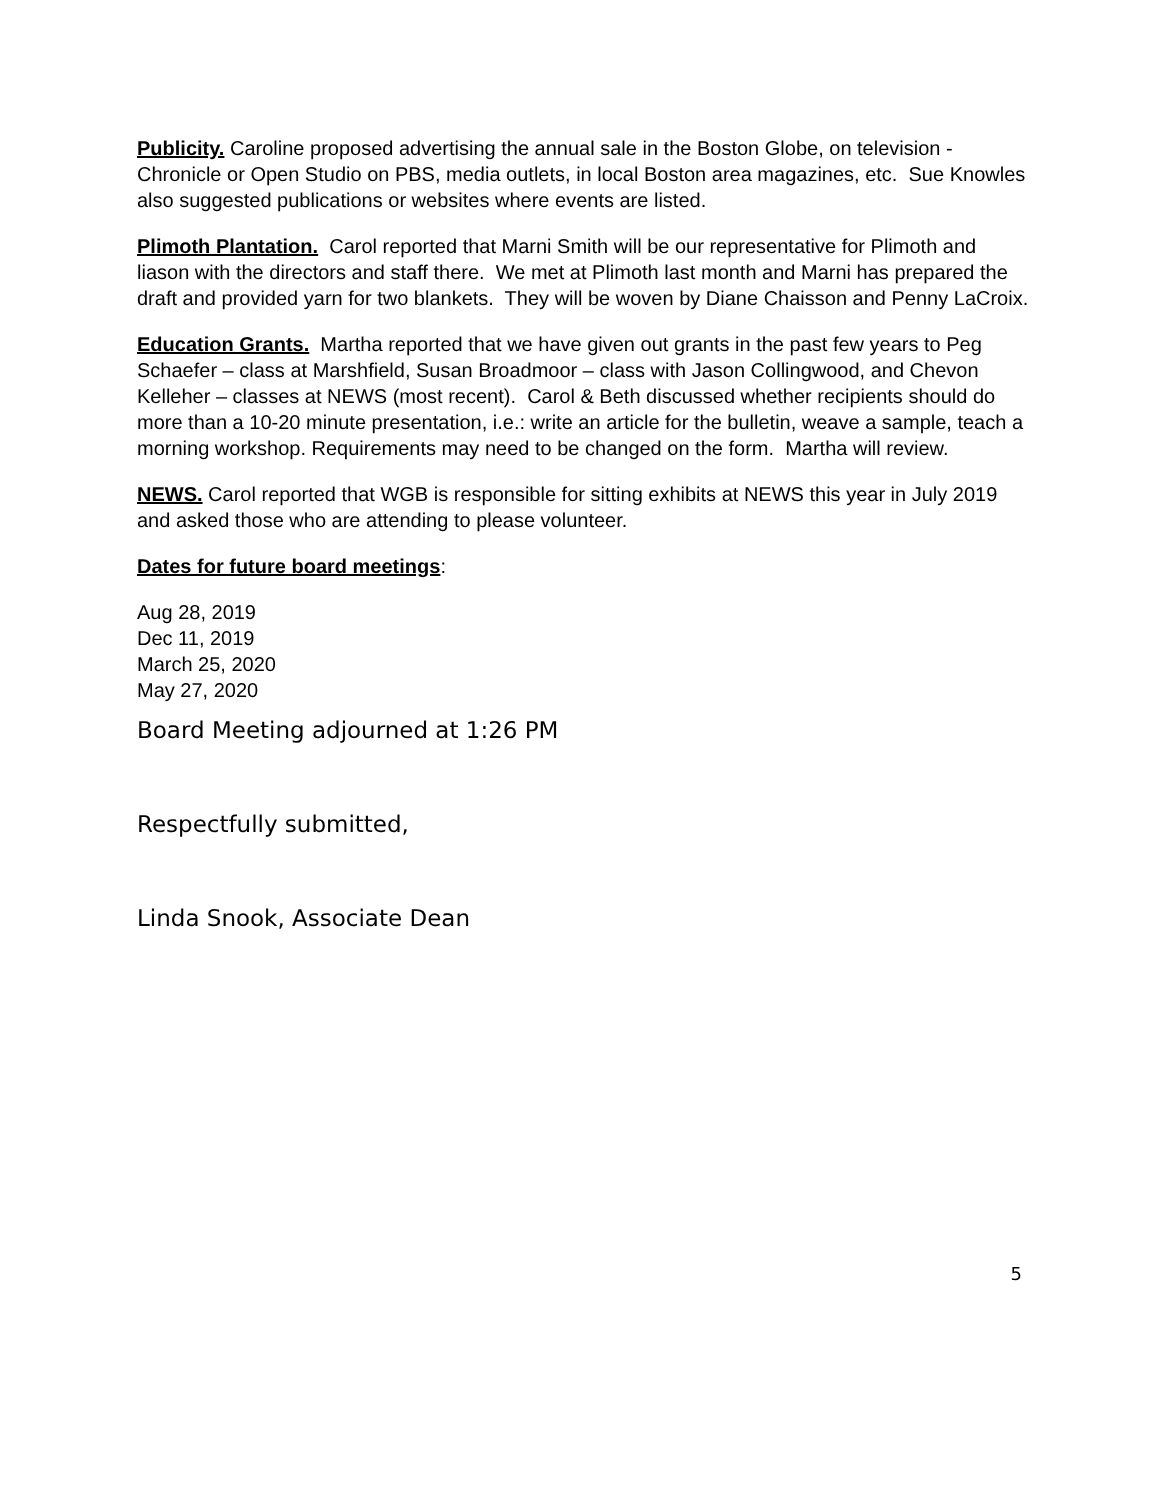Publicity. Caroline proposed advertising the annual sale in the Boston Globe, on television - Chronicle or Open Studio on PBS, media outlets, in local Boston area magazines, etc. Sue Knowles also suggested publications or websites where events are listed.
Plimoth Plantation. Carol reported that Marni Smith will be our representative for Plimoth and liason with the directors and staff there. We met at Plimoth last month and Marni has prepared the draft and provided yarn for two blankets. They will be woven by Diane Chaisson and Penny LaCroix.
Education Grants. Martha reported that we have given out grants in the past few years to Peg Schaefer – class at Marshfield, Susan Broadmoor – class with Jason Collingwood, and Chevon Kelleher – classes at NEWS (most recent). Carol & Beth discussed whether recipients should do more than a 10-20 minute presentation, i.e.: write an article for the bulletin, weave a sample, teach a morning workshop. Requirements may need to be changed on the form. Martha will review.
NEWS. Carol reported that WGB is responsible for sitting exhibits at NEWS this year in July 2019 and asked those who are attending to please volunteer.
Dates for future board meetings:
Aug 28, 2019
Dec 11, 2019
March 25, 2020
May 27, 2020
Board Meeting adjourned at 1:26 PM
Respectfully submitted,
Linda Snook, Associate Dean
5